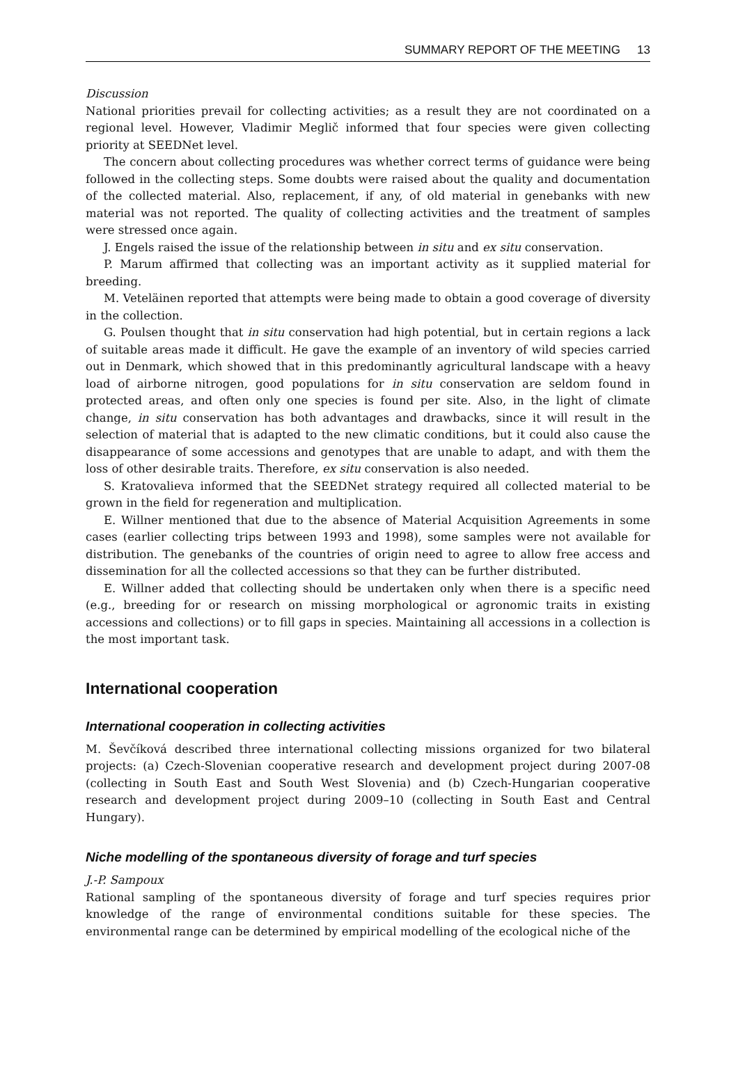SUMMARY REPORT OF THE MEETING 13
Discussion
National priorities prevail for collecting activities; as a result they are not coordinated on a regional level. However, Vladimir Meglič informed that four species were given collecting priority at SEEDNet level.
The concern about collecting procedures was whether correct terms of guidance were being followed in the collecting steps. Some doubts were raised about the quality and documentation of the collected material. Also, replacement, if any, of old material in genebanks with new material was not reported. The quality of collecting activities and the treatment of samples were stressed once again.
J. Engels raised the issue of the relationship between in situ and ex situ conservation.
P. Marum affirmed that collecting was an important activity as it supplied material for breeding.
M. Veteläinen reported that attempts were being made to obtain a good coverage of diversity in the collection.
G. Poulsen thought that in situ conservation had high potential, but in certain regions a lack of suitable areas made it difficult. He gave the example of an inventory of wild species carried out in Denmark, which showed that in this predominantly agricultural landscape with a heavy load of airborne nitrogen, good populations for in situ conservation are seldom found in protected areas, and often only one species is found per site. Also, in the light of climate change, in situ conservation has both advantages and drawbacks, since it will result in the selection of material that is adapted to the new climatic conditions, but it could also cause the disappearance of some accessions and genotypes that are unable to adapt, and with them the loss of other desirable traits. Therefore, ex situ conservation is also needed.
S. Kratovalieva informed that the SEEDNet strategy required all collected material to be grown in the field for regeneration and multiplication.
E. Willner mentioned that due to the absence of Material Acquisition Agreements in some cases (earlier collecting trips between 1993 and 1998), some samples were not available for distribution. The genebanks of the countries of origin need to agree to allow free access and dissemination for all the collected accessions so that they can be further distributed.
E. Willner added that collecting should be undertaken only when there is a specific need (e.g., breeding for or research on missing morphological or agronomic traits in existing accessions and collections) or to fill gaps in species. Maintaining all accessions in a collection is the most important task.
International cooperation
International cooperation in collecting activities
M. Ševčíková described three international collecting missions organized for two bilateral projects: (a) Czech-Slovenian cooperative research and development project during 2007-08 (collecting in South East and South West Slovenia) and (b) Czech-Hungarian cooperative research and development project during 2009–10 (collecting in South East and Central Hungary).
Niche modelling of the spontaneous diversity of forage and turf species
J.-P. Sampoux
Rational sampling of the spontaneous diversity of forage and turf species requires prior knowledge of the range of environmental conditions suitable for these species. The environmental range can be determined by empirical modelling of the ecological niche of the